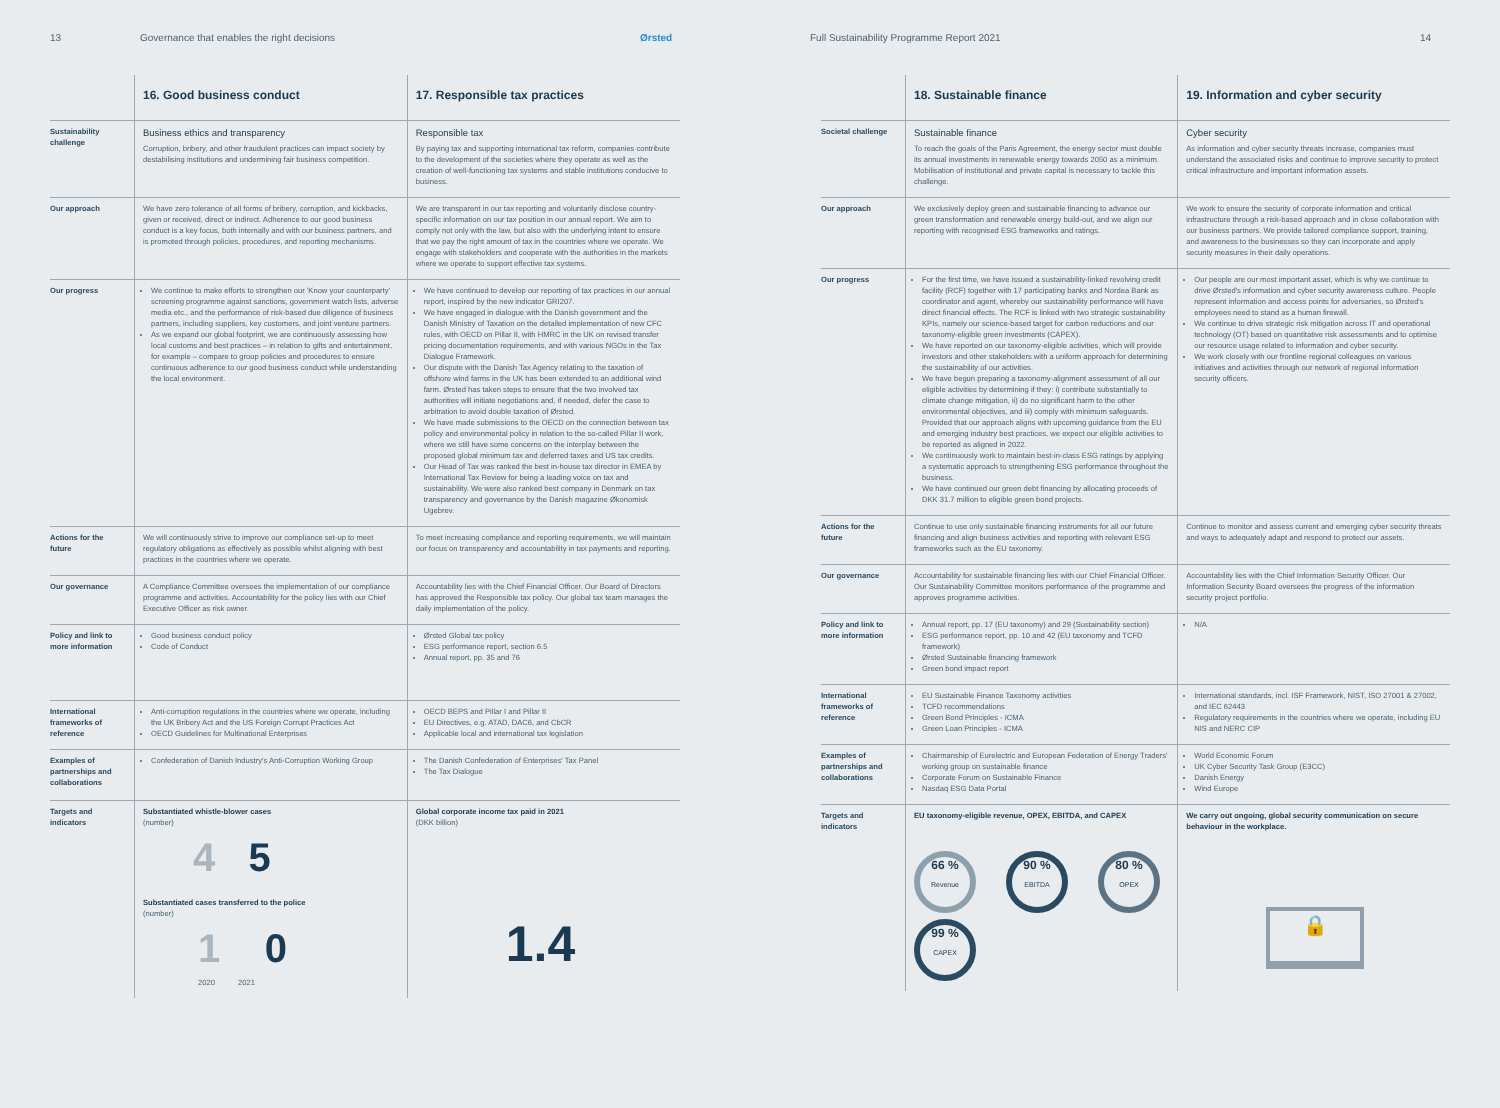13 Governance that enables the right decisions Ørsted Full Sustainability Programme Report 2021 14
| | 16. Good business conduct | 17. Responsible tax practices |
| --- | --- | --- |
| Sustainability challenge | Business ethics and transparency Corruption, bribery, and other fraudulent practices can impact society by destabilising institutions and undermining fair business competition. | Responsible tax By paying tax and supporting international tax reform, companies contribute to the development of the societies where they operate as well as the creation of well-functioning tax systems and stable institutions conducive to business. |
| Our approach | We have zero tolerance of all forms of bribery, corruption, and kickbacks, given or received, direct or indirect. Adherence to our good business conduct is a key focus, both internally and with our business partners, and is promoted through policies, procedures, and reporting mechanisms. | We are transparent in our tax reporting and voluntarily disclose country-specific information on our tax position in our annual report. We aim to comply not only with the law, but also with the underlying intent to ensure that we pay the right amount of tax in the countries where we operate. We engage with stakeholders and cooperate with the authorities in the markets where we operate to support effective tax systems. |
| Our progress | We continue to make efforts to strengthen our 'Know your counterparty' screening programme against sanctions, government watch lists, adverse media etc., and the performance of risk-based due diligence of business partners, including suppliers, key customers, and joint venture partners. As we expand our global footprint, we are continuously assessing how local customs and best practices – in relation to gifts and entertainment, for example – compare to group policies and procedures to ensure continuous adherence to our good business conduct while understanding the local environment. | We have continued to develop our reporting of tax practices in our annual report, inspired by the new indicator GRI207. We have engaged in dialogue with the Danish government and the Danish Ministry of Taxation on the detailed implementation of new CFC rules, with OECD on Pillar II, with HMRC in the UK on revised transfer pricing documentation requirements, and with various NGOs in the Tax Dialogue Framework. Our dispute with the Danish Tax Agency relating to the taxation of offshore wind farms in the UK has been extended to an additional wind farm. Ørsted has taken steps to ensure that the two involved tax authorities will initiate negotiations and, if needed, defer the case to arbitration to avoid double taxation of Ørsted. We have made submissions to the OECD on the connection between tax policy and environmental policy in relation to the so-called Pillar II work, where we still have some concerns on the interplay between the proposed global minimum tax and deferred taxes and US tax credits. Our Head of Tax was ranked the best in-house tax director in EMEA by International Tax Review for being a leading voice on tax and sustainability. We were also ranked best company in Denmark on tax transparency and governance by the Danish magazine Økonomisk Ugebrev. |
| Actions for the future | We will continuously strive to improve our compliance set-up to meet regulatory obligations as effectively as possible whilst aligning with best practices in the countries where we operate. | To meet increasing compliance and reporting requirements, we will maintain our focus on transparency and accountability in tax payments and reporting. |
| Our governance | A Compliance Committee oversees the implementation of our compliance programme and activities. Accountability for the policy lies with our Chief Executive Officer as risk owner. | Accountability lies with the Chief Financial Officer. Our Board of Directors has approved the Responsible tax policy. Our global tax team manages the daily implementation of the policy. |
| Policy and link to more information | Good business conduct policy Code of Conduct | Ørsted Global tax policy ESG performance report, section 6.5 Annual report, pp. 35 and 76 |
| International frameworks of reference | Anti-corruption regulations in the countries where we operate, including the UK Bribery Act and the US Foreign Corrupt Practices Act OECD Guidelines for Multinational Enterprises | OECD BEPS and Pillar I and Pillar II EU Directives, e.g. ATAD, DAC6, and CbCR Applicable local and international tax legislation |
| Examples of partnerships and collaborations | Confederation of Danish Industry's Anti-Corruption Working Group | The Danish Confederation of Enterprises' Tax Panel The Tax Dialogue |
| Targets and indicators | Substantiated whistle-blower cases (number) 4 5 Substantiated cases transferred to the police (number) 1 0 2020 2021 | Global corporate income tax paid in 2021 (DKK billion) 1.4 |
| | 18. Sustainable finance | 19. Information and cyber security |
| --- | --- | --- |
| Societal challenge | Sustainable finance To reach the goals of the Paris Agreement, the energy sector must double its annual investments in renewable energy towards 2050 as a minimum. Mobilisation of institutional and private capital is necessary to tackle this challenge. | Cyber security As information and cyber security threats increase, companies must understand the associated risks and continue to improve security to protect critical infrastructure and important information assets. |
| Our approach | We exclusively deploy green and sustainable financing to advance our green transformation and renewable energy build-out, and we align our reporting with recognised ESG frameworks and ratings. | We work to ensure the security of corporate information and critical infrastructure through a risk-based approach and in close collaboration with our business partners. We provide tailored compliance support, training, and awareness to the businesses so they can incorporate and apply security measures in their daily operations. |
| Our progress | For the first time, we have issued a sustainability-linked revolving credit facility (RCF) together with 17 participating banks and Nordea Bank as coordinator and agent, whereby our sustainability performance will have direct financial effects. The RCF is linked with two strategic sustainability KPIs, namely our science-based target for carbon reductions and our taxonomy-eligible green investments (CAPEX). We have reported on our taxonomy-eligible activities, which will provide investors and other stakeholders with a uniform approach for determining the sustainability of our activities. We have begun preparing a taxonomy-alignment assessment of all our eligible activities by determining if they: i) contribute substantially to climate change mitigation, ii) do no significant harm to the other environmental objectives, and iii) comply with minimum safeguards. Provided that our approach aligns with upcoming guidance from the EU and emerging industry best practices, we expect our eligible activities to be reported as aligned in 2022. We continuously work to maintain best-in-class ESG ratings by applying a systematic approach to strengthening ESG performance throughout the business. We have continued our green debt financing by allocating proceeds of DKK 31.7 million to eligible green bond projects. | Our people are our most important asset, which is why we continue to drive Ørsted's information and cyber security awareness culture. People represent information and access points for adversaries, so Ørsted's employees need to stand as a human firewall. We continue to drive strategic risk mitigation across IT and operational technology (OT) based on quantitative risk assessments and to optimise our resource usage related to information and cyber security. We work closely with our frontline regional colleagues on various initiatives and activities through our network of regional information security officers. |
| Actions for the future | Continue to use only sustainable financing instruments for all our future financing and align business activities and reporting with relevant ESG frameworks such as the EU taxonomy. | Continue to monitor and assess current and emerging cyber security threats and ways to adequately adapt and respond to protect our assets. |
| Our governance | Accountability for sustainable financing lies with our Chief Financial Officer. Our Sustainability Committee monitors performance of the programme and approves programme activities. | Accountability lies with the Chief Information Security Officer. Our Information Security Board oversees the progress of the information security project portfolio. |
| Policy and link to more information | Annual report, pp. 17 (EU taxonomy) and 29 (Sustainability section) ESG performance report, pp. 10 and 42 (EU taxonomy and TCFD framework) Ørsted Sustainable financing framework Green bond impact report | N/A |
| International frameworks of reference | EU Sustainable Finance Taxonomy activities TCFD recommendations Green Bond Principles - ICMA Green Loan Principles - ICMA | International standards, incl. ISF Framework, NIST, ISO 27001 & 27002, and IEC 62443 Regulatory requirements in the countries where we operate, including EU NIS and NERC CIP |
| Examples of partnerships and collaborations | Chairmanship of Eurelectric and European Federation of Energy Traders' working group on sustainable finance Corporate Forum on Sustainable Finance Nasdaq ESG Data Portal | World Economic Forum UK Cyber Security Task Group (E3CC) Danish Energy Wind Europe |
| Targets and indicators | EU taxonomy-eligible revenue, OPEX, EBITDA, and CAPEX 66 % Revenue 90 % EBITDA 80 % OPEX 99 % CAPEX | We carry out ongoing, global security communication on secure behaviour in the workplace. 🔒 |